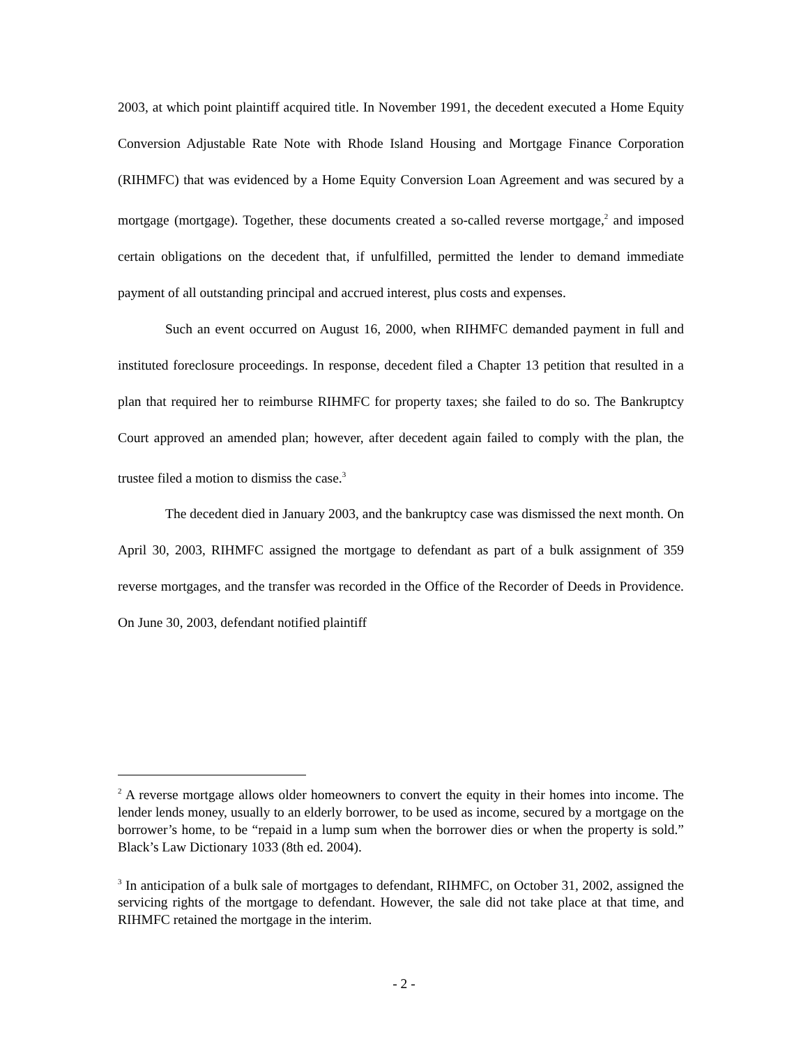2003, at which point plaintiff acquired title. In November 1991, the decedent executed a Home Equity Conversion Adjustable Rate Note with Rhode Island Housing and Mortgage Finance Corporation (RIHMFC) that was evidenced by a Home Equity Conversion Loan Agreement and was secured by a mortgage (mortgage). Together, these documents created a so-called reverse mortgage,<sup>2</sup> and imposed certain obligations on the decedent that, if unfulfilled, permitted the lender to demand immediate payment of all outstanding principal and accrued interest, plus costs and expenses.
Such an event occurred on August 16, 2000, when RIHMFC demanded payment in full and instituted foreclosure proceedings. In response, decedent filed a Chapter 13 petition that resulted in a plan that required her to reimburse RIHMFC for property taxes; she failed to do so. The Bankruptcy Court approved an amended plan; however, after decedent again failed to comply with the plan, the trustee filed a motion to dismiss the case.<sup>3</sup>
The decedent died in January 2003, and the bankruptcy case was dismissed the next month. On April 30, 2003, RIHMFC assigned the mortgage to defendant as part of a bulk assignment of 359 reverse mortgages, and the transfer was recorded in the Office of the Recorder of Deeds in Providence. On June 30, 2003, defendant notified plaintiff
<sup>2</sup> A reverse mortgage allows older homeowners to convert the equity in their homes into income. The lender lends money, usually to an elderly borrower, to be used as income, secured by a mortgage on the borrower’s home, to be “repaid in a lump sum when the borrower dies or when the property is sold.” Black’s Law Dictionary 1033 (8th ed. 2004).
<sup>3</sup> In anticipation of a bulk sale of mortgages to defendant, RIHMFC, on October 31, 2002, assigned the servicing rights of the mortgage to defendant. However, the sale did not take place at that time, and RIHMFC retained the mortgage in the interim.
- 2 -